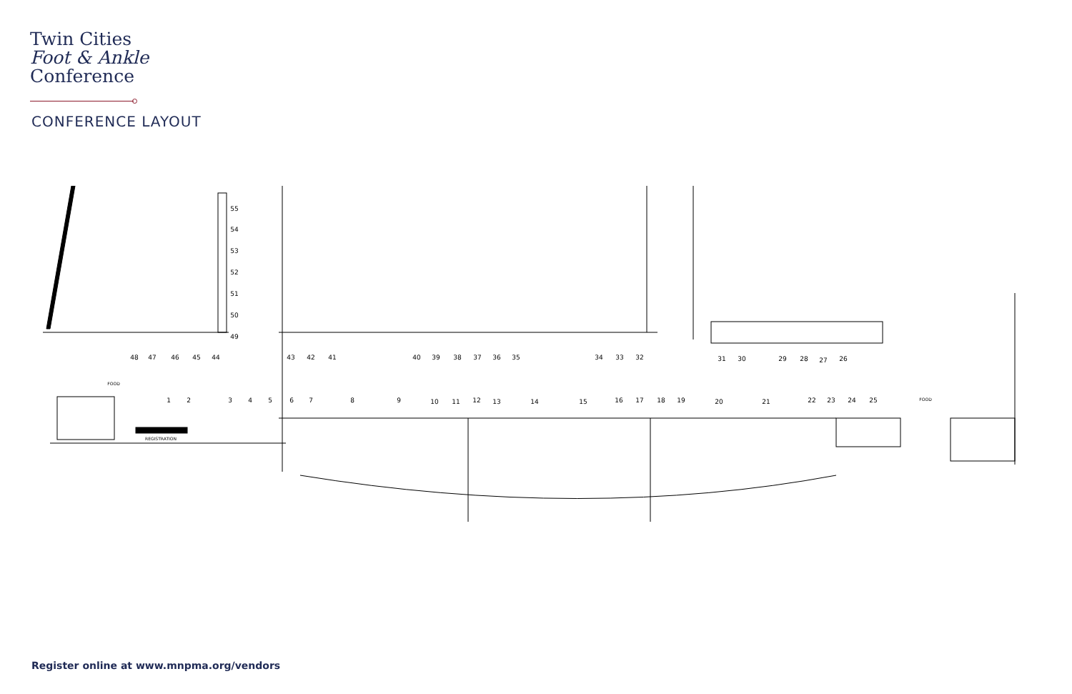Twin Cities
Foot & Ankle
Conference
CONFERENCE LAYOUT
55
54
53
52
51
50
49
48
47
46
45
44
43
42
41
40
39
38
37
36
35
34
33
32
31
30
29
28
27
26
1
2
3
4
5
6
7
8
9
10
11
12
13
14
15
16
17
18
19
20
21
22
23
24
25
FOOD
FOOD
REGISTRATION
Register online at www.mnpma.org/vendors